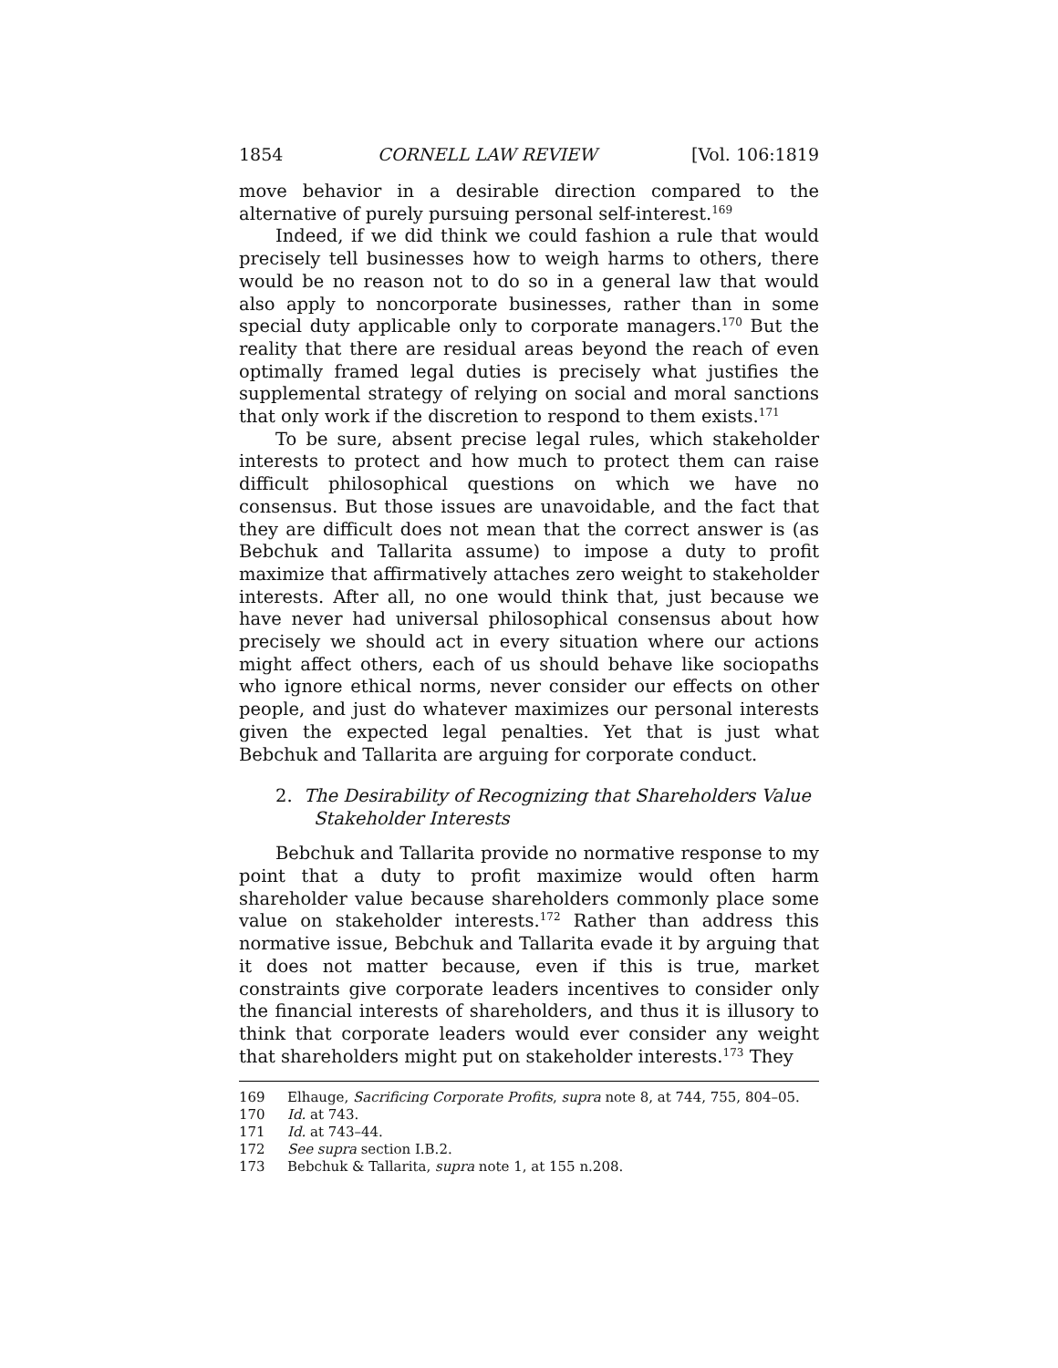1854 CORNELL LAW REVIEW [Vol. 106:1819
move behavior in a desirable direction compared to the alternative of purely pursuing personal self-interest.<sup>169</sup>
Indeed, if we did think we could fashion a rule that would precisely tell businesses how to weigh harms to others, there would be no reason not to do so in a general law that would also apply to noncorporate businesses, rather than in some special duty applicable only to corporate managers.<sup>170</sup> But the reality that there are residual areas beyond the reach of even optimally framed legal duties is precisely what justifies the supplemental strategy of relying on social and moral sanctions that only work if the discretion to respond to them exists.<sup>171</sup>
To be sure, absent precise legal rules, which stakeholder interests to protect and how much to protect them can raise difficult philosophical questions on which we have no consensus. But those issues are unavoidable, and the fact that they are difficult does not mean that the correct answer is (as Bebchuk and Tallarita assume) to impose a duty to profit maximize that affirmatively attaches zero weight to stakeholder interests. After all, no one would think that, just because we have never had universal philosophical consensus about how precisely we should act in every situation where our actions might affect others, each of us should behave like sociopaths who ignore ethical norms, never consider our effects on other people, and just do whatever maximizes our personal interests given the expected legal penalties. Yet that is just what Bebchuk and Tallarita are arguing for corporate conduct.
2. The Desirability of Recognizing that Shareholders Value Stakeholder Interests
Bebchuk and Tallarita provide no normative response to my point that a duty to profit maximize would often harm shareholder value because shareholders commonly place some value on stakeholder interests.<sup>172</sup> Rather than address this normative issue, Bebchuk and Tallarita evade it by arguing that it does not matter because, even if this is true, market constraints give corporate leaders incentives to consider only the financial interests of shareholders, and thus it is illusory to think that corporate leaders would ever consider any weight that shareholders might put on stakeholder interests.<sup>173</sup> They
169 Elhauge, Sacrificing Corporate Profits, supra note 8, at 744, 755, 804–05.
170 Id. at 743.
171 Id. at 743–44.
172 See supra section I.B.2.
173 Bebchuk & Tallarita, supra note 1, at 155 n.208.